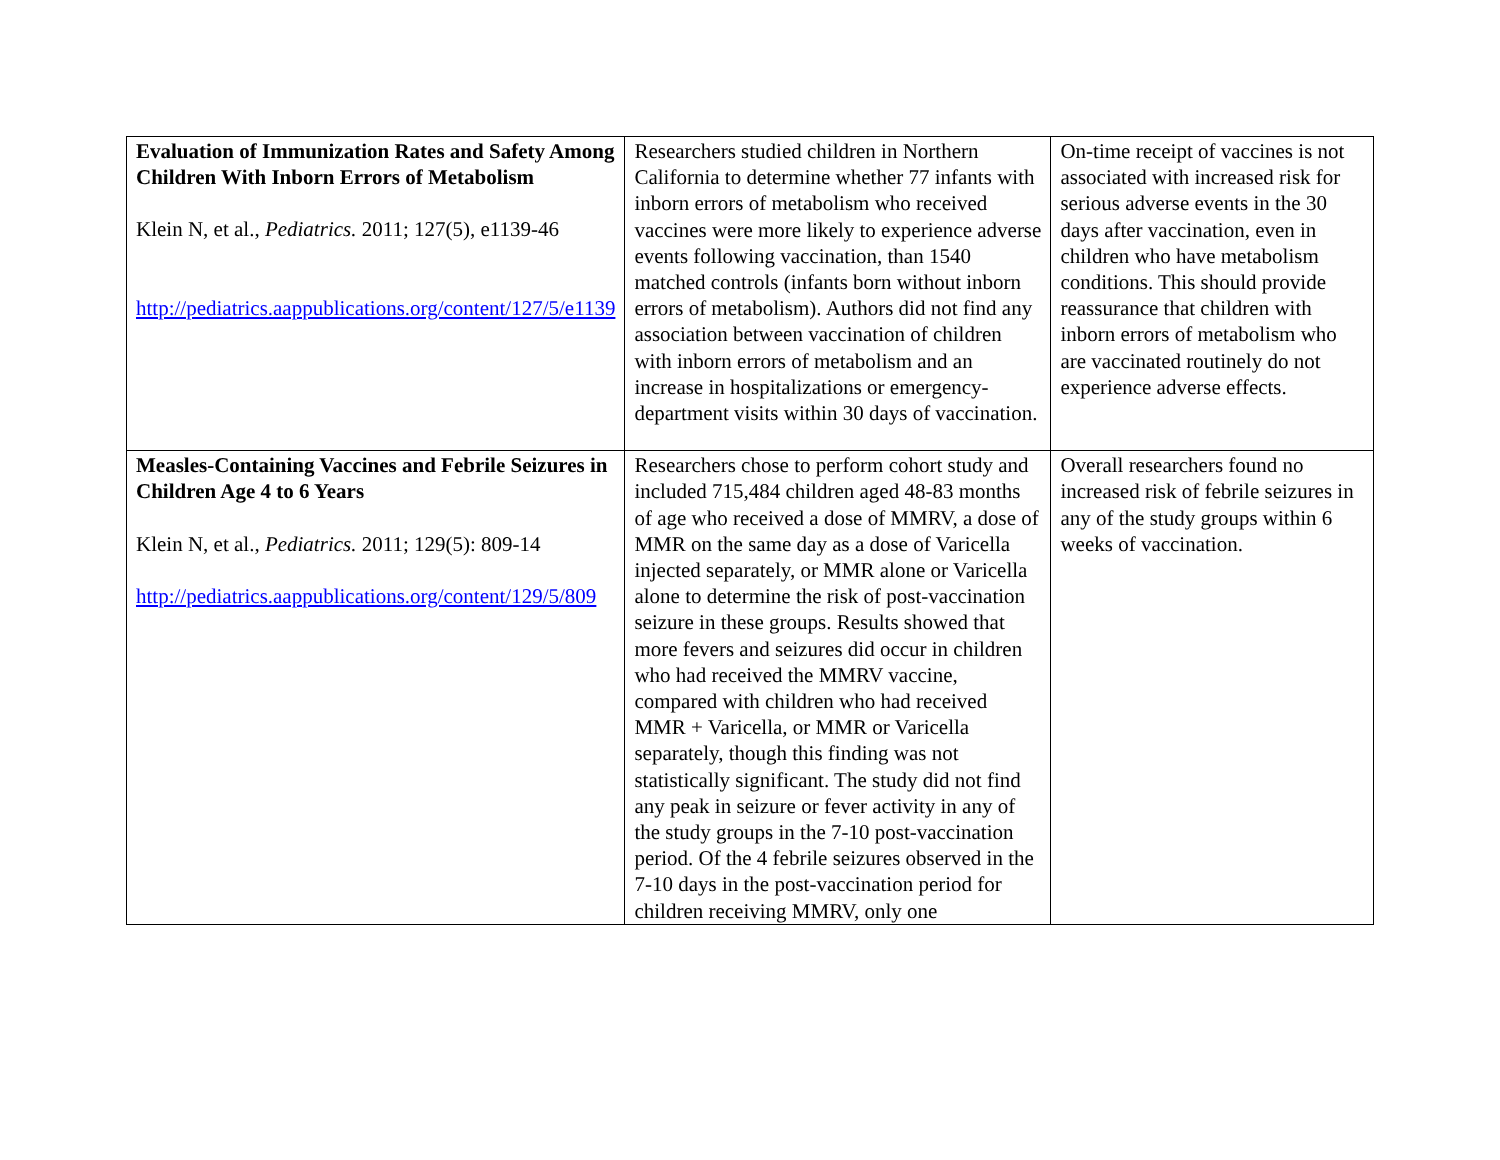| Evaluation of Immunization Rates and Safety Among Children With Inborn Errors of Metabolism Klein N, et al., Pediatrics. 2011; 127(5), e1139-46 http://pediatrics.aappublications.org/content/127/5/e1139 | Researchers studied children in Northern California to determine whether 77 infants with inborn errors of metabolism who received vaccines were more likely to experience adverse events following vaccination, than 1540 matched controls (infants born without inborn errors of metabolism). Authors did not find any association between vaccination of children with inborn errors of metabolism and an increase in hospitalizations or emergency-department visits within 30 days of vaccination. | On-time receipt of vaccines is not associated with increased risk for serious adverse events in the 30 days after vaccination, even in children who have metabolism conditions. This should provide reassurance that children with inborn errors of metabolism who are vaccinated routinely do not experience adverse effects. |
| Measles-Containing Vaccines and Febrile Seizures in Children Age 4 to 6 Years Klein N, et al., Pediatrics. 2011; 129(5): 809-14 http://pediatrics.aappublications.org/content/129/5/809 | Researchers chose to perform cohort study and included 715,484 children aged 48-83 months of age who received a dose of MMRV, a dose of MMR on the same day as a dose of Varicella injected separately, or MMR alone or Varicella alone to determine the risk of post-vaccination seizure in these groups. Results showed that more fevers and seizures did occur in children who had received the MMRV vaccine, compared with children who had received MMR + Varicella, or MMR or Varicella separately, though this finding was not statistically significant. The study did not find any peak in seizure or fever activity in any of the study groups in the 7-10 post-vaccination period. Of the 4 febrile seizures observed in the 7-10 days in the post-vaccination period for children receiving MMRV, only one | Overall researchers found no increased risk of febrile seizures in any of the study groups within 6 weeks of vaccination. |